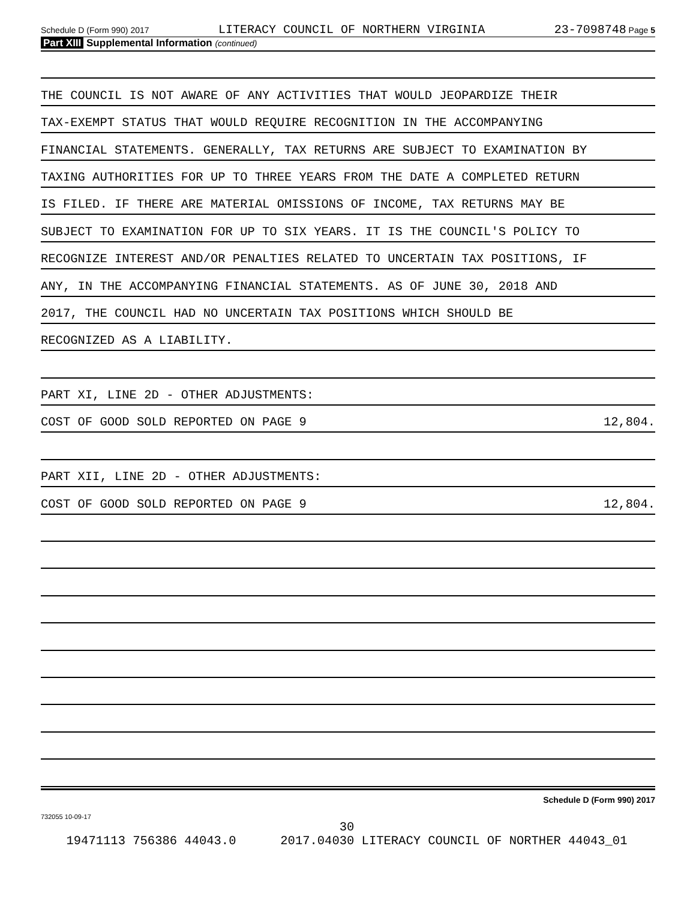Schedule D (Form 990) 2017 LITERACY COUNCIL OF NORTHERN VIRGINIA 23-7098748 Page 5
Part XIII Supplemental Information (continued)
THE COUNCIL IS NOT AWARE OF ANY ACTIVITIES THAT WOULD JEOPARDIZE THEIR
TAX-EXEMPT STATUS THAT WOULD REQUIRE RECOGNITION IN THE ACCOMPANYING
FINANCIAL STATEMENTS. GENERALLY, TAX RETURNS ARE SUBJECT TO EXAMINATION BY
TAXING AUTHORITIES FOR UP TO THREE YEARS FROM THE DATE A COMPLETED RETURN
IS FILED. IF THERE ARE MATERIAL OMISSIONS OF INCOME, TAX RETURNS MAY BE
SUBJECT TO EXAMINATION FOR UP TO SIX YEARS. IT IS THE COUNCIL'S POLICY TO
RECOGNIZE INTEREST AND/OR PENALTIES RELATED TO UNCERTAIN TAX POSITIONS, IF
ANY, IN THE ACCOMPANYING FINANCIAL STATEMENTS. AS OF JUNE 30, 2018 AND
2017, THE COUNCIL HAD NO UNCERTAIN TAX POSITIONS WHICH SHOULD BE
RECOGNIZED AS A LIABILITY.
PART XI, LINE 2D - OTHER ADJUSTMENTS:
COST OF GOOD SOLD REPORTED ON PAGE 9 12,804.
PART XII, LINE 2D - OTHER ADJUSTMENTS:
COST OF GOOD SOLD REPORTED ON PAGE 9 12,804.
Schedule D (Form 990) 2017
732055 10-09-17
30
19471113 756386 44043.0 2017.04030 LITERACY COUNCIL OF NORTHER 44043_01